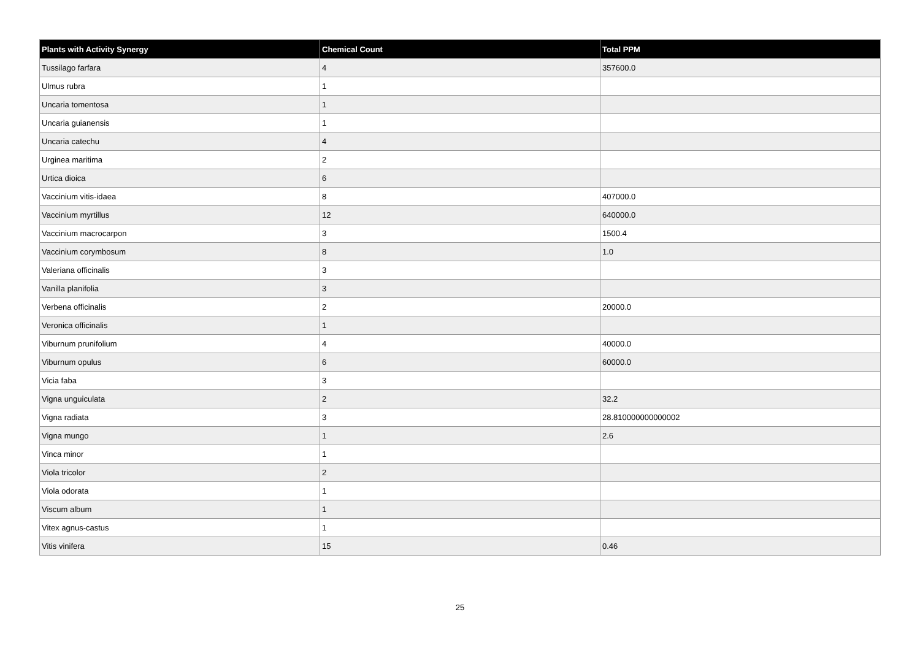| Plants with Activity Synergy | Chemical Count | Total PPM |
| --- | --- | --- |
| Tussilago farfara | 4 | 357600.0 |
| Ulmus rubra | 1 | |
| Uncaria tomentosa | 1 | |
| Uncaria guianensis | 1 | |
| Uncaria catechu | 4 | |
| Urginea maritima | 2 | |
| Urtica dioica | 6 | |
| Vaccinium vitis-idaea | 8 | 407000.0 |
| Vaccinium myrtillus | 12 | 640000.0 |
| Vaccinium macrocarpon | 3 | 1500.4 |
| Vaccinium corymbosum | 8 | 1.0 |
| Valeriana officinalis | 3 | |
| Vanilla planifolia | 3 | |
| Verbena officinalis | 2 | 20000.0 |
| Veronica officinalis | 1 | |
| Viburnum prunifolium | 4 | 40000.0 |
| Viburnum opulus | 6 | 60000.0 |
| Vicia faba | 3 | |
| Vigna unguiculata | 2 | 32.2 |
| Vigna radiata | 3 | 28.810000000000002 |
| Vigna mungo | 1 | 2.6 |
| Vinca minor | 1 | |
| Viola tricolor | 2 | |
| Viola odorata | 1 | |
| Viscum album | 1 | |
| Vitex agnus-castus | 1 | |
| Vitis vinifera | 15 | 0.46 |
25